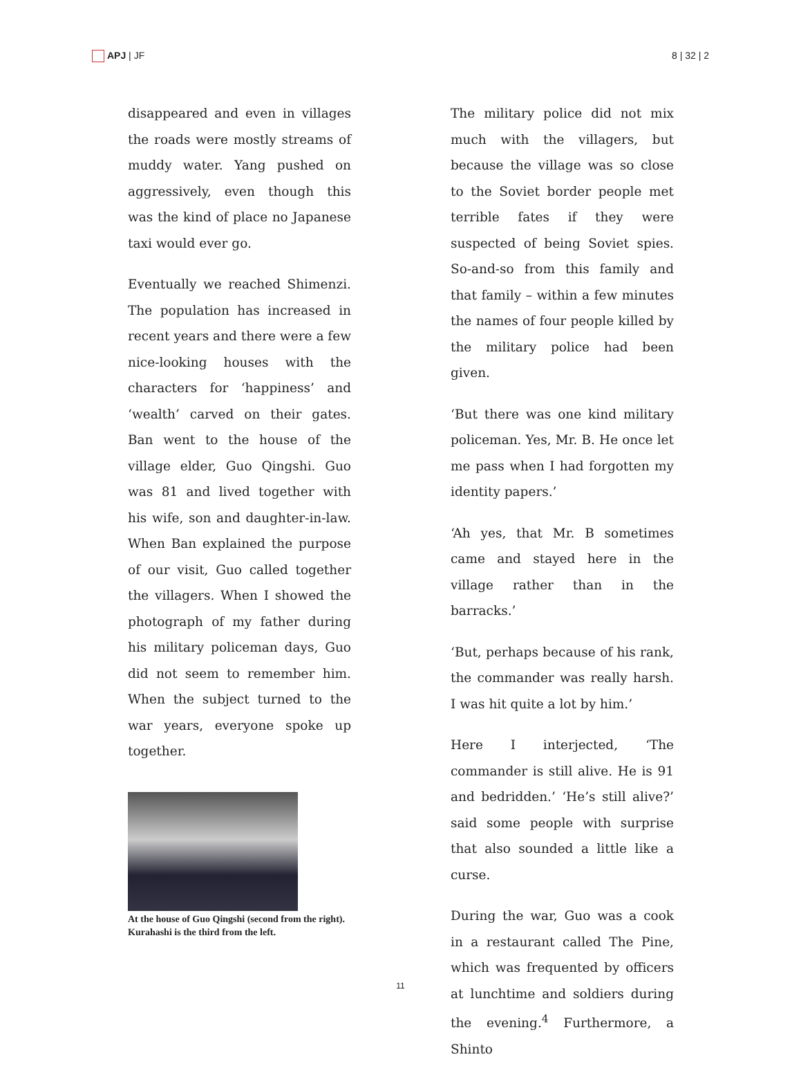APJ | JF 8 | 32 | 2
disappeared and even in villages the roads were mostly streams of muddy water. Yang pushed on aggressively, even though this was the kind of place no Japanese taxi would ever go.
Eventually we reached Shimenzi. The population has increased in recent years and there were a few nice-looking houses with the characters for ‘happiness’ and ‘wealth’ carved on their gates. Ban went to the house of the village elder, Guo Qingshi. Guo was 81 and lived together with his wife, son and daughter-in-law. When Ban explained the purpose of our visit, Guo called together the villagers. When I showed the photograph of my father during his military policeman days, Guo did not seem to remember him. When the subject turned to the war years, everyone spoke up together.
At the house of Guo Qingshi (second from the right). Kurahashi is the third from the left.
The military police did not mix much with the villagers, but because the village was so close to the Soviet border people met terrible fates if they were suspected of being Soviet spies. So-and-so from this family and that family – within a few minutes the names of four people killed by the military police had been given.
‘But there was one kind military policeman. Yes, Mr. B. He once let me pass when I had forgotten my identity papers.’
‘Ah yes, that Mr. B sometimes came and stayed here in the village rather than in the barracks.’
‘But, perhaps because of his rank, the commander was really harsh. I was hit quite a lot by him.’
Here I interjected, ‘The commander is still alive. He is 91 and bedridden.’ ‘He’s still alive?’ said some people with surprise that also sounded a little like a curse.
During the war, Guo was a cook in a restaurant called The Pine, which was frequented by officers at lunchtime and soldiers during the evening.<sup>4</sup> Furthermore, a Shinto
11